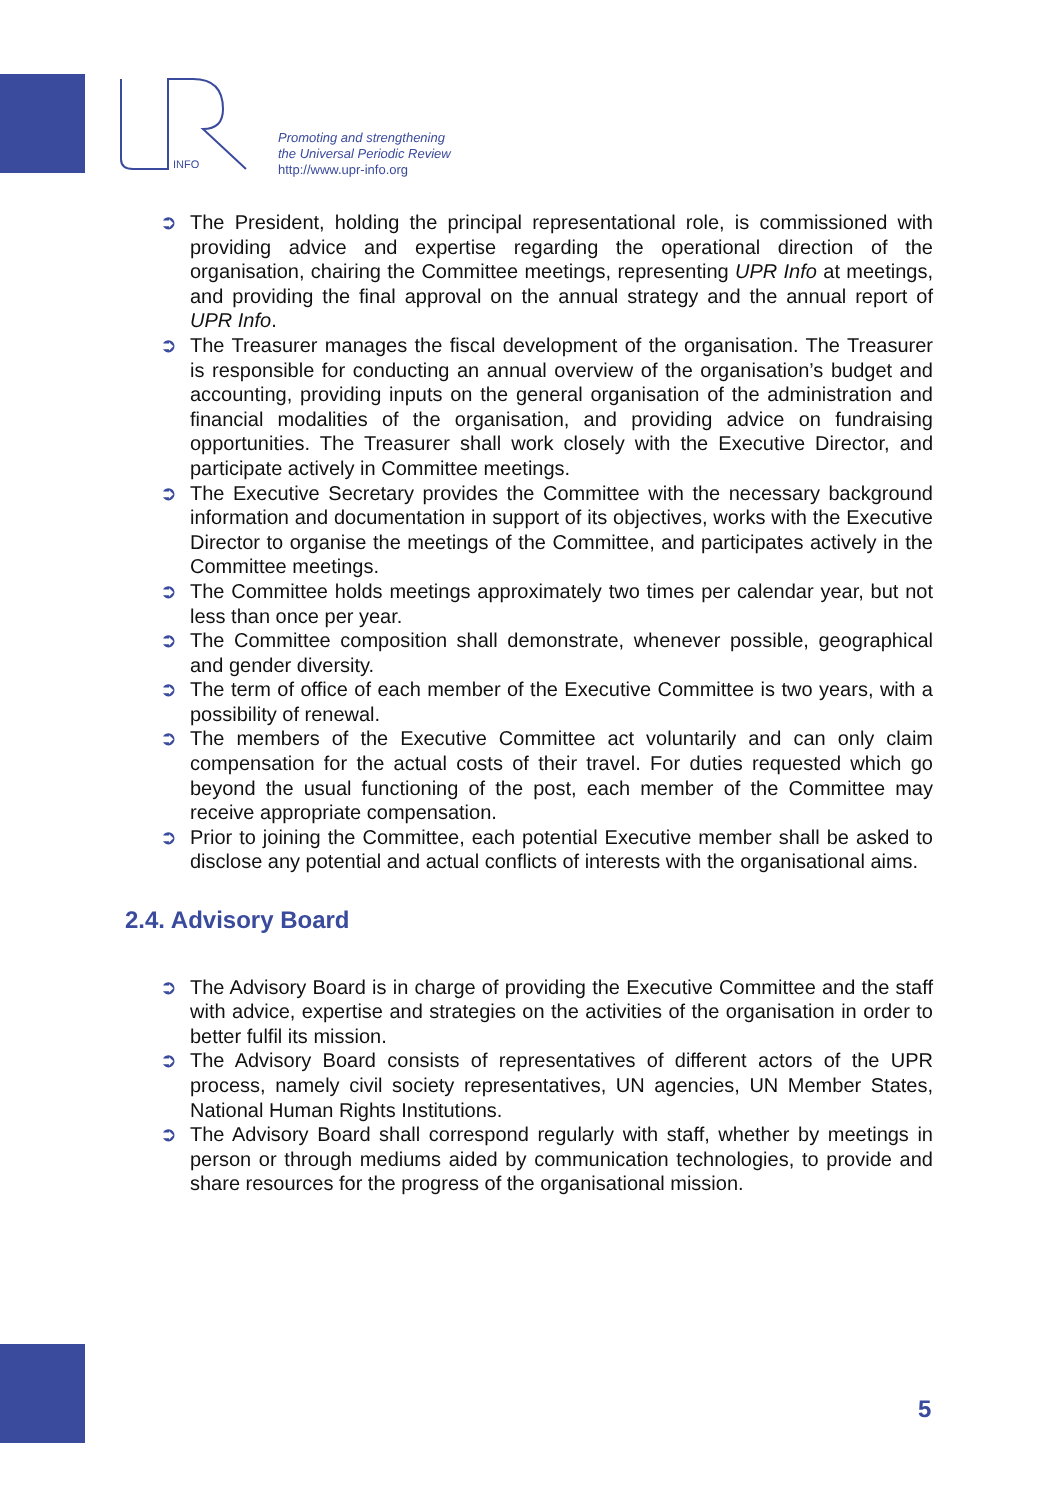INFO
Promoting and strengthening
the Universal Periodic Review
http://www.upr-info.org
➲ The President, holding the principal representational role, is commissioned with providing advice and expertise regarding the operational direction of the organisation, chairing the Committee meetings, representing UPR Info at meetings, and providing the final approval on the annual strategy and the annual report of UPR Info.
➲ The Treasurer manages the fiscal development of the organisation. The Treasurer is responsible for conducting an annual overview of the organisation’s budget and accounting, providing inputs on the general organisation of the administration and financial modalities of the organisation, and providing advice on fundraising opportunities. The Treasurer shall work closely with the Executive Director, and participate actively in Committee meetings.
➲ The Executive Secretary provides the Committee with the necessary background information and documentation in support of its objectives, works with the Executive Director to organise the meetings of the Committee, and participates actively in the Committee meetings.
➲ The Committee holds meetings approximately two times per calendar year, but not less than once per year.
➲ The Committee composition shall demonstrate, whenever possible, geographical and gender diversity.
➲ The term of office of each member of the Executive Committee is two years, with a possibility of renewal.
➲ The members of the Executive Committee act voluntarily and can only claim compensation for the actual costs of their travel. For duties requested which go beyond the usual functioning of the post, each member of the Committee may receive appropriate compensation.
➲ Prior to joining the Committee, each potential Executive member shall be asked to disclose any potential and actual conflicts of interests with the organisational aims.
2.4. Advisory Board
➲ The Advisory Board is in charge of providing the Executive Committee and the staff with advice, expertise and strategies on the activities of the organisation in order to better fulfil its mission.
➲ The Advisory Board consists of representatives of different actors of the UPR process, namely civil society representatives, UN agencies, UN Member States, National Human Rights Institutions.
➲ The Advisory Board shall correspond regularly with staff, whether by meetings in person or through mediums aided by communication technologies, to provide and share resources for the progress of the organisational mission.
5